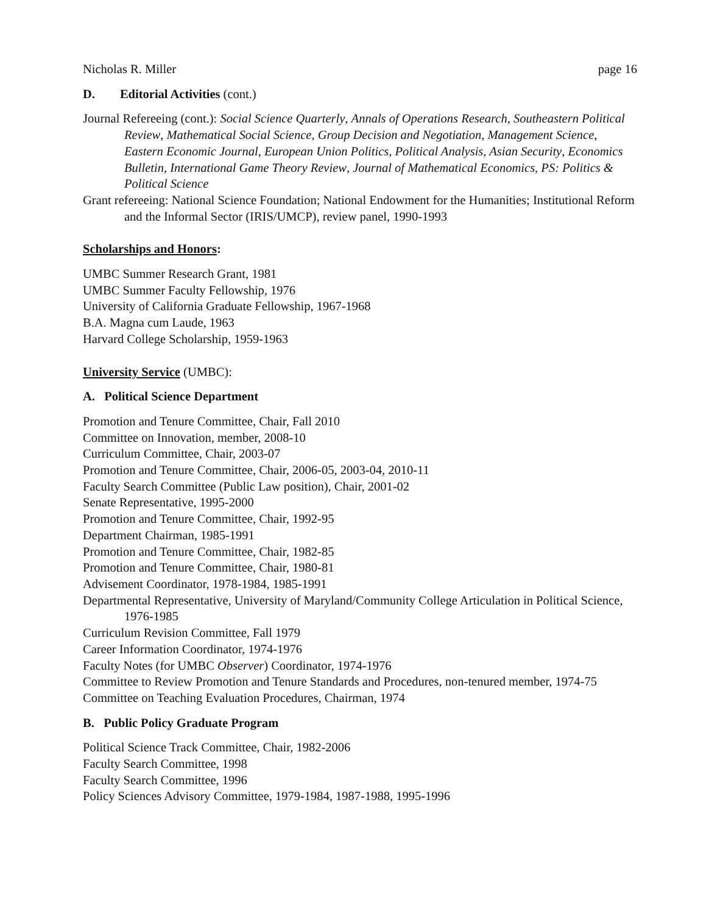Nicholas R. Miller page 16
D. Editorial Activities (cont.)
Journal Refereeing (cont.): Social Science Quarterly, Annals of Operations Research, Southeastern Political Review, Mathematical Social Science, Group Decision and Negotiation, Management Science, Eastern Economic Journal, European Union Politics, Political Analysis, Asian Security, Economics Bulletin, International Game Theory Review, Journal of Mathematical Economics, PS: Politics & Political Science
Grant refereeing: National Science Foundation; National Endowment for the Humanities; Institutional Reform and the Informal Sector (IRIS/UMCP), review panel, 1990-1993
Scholarships and Honors:
UMBC Summer Research Grant, 1981
UMBC Summer Faculty Fellowship, 1976
University of California Graduate Fellowship, 1967-1968
B.A. Magna cum Laude, 1963
Harvard College Scholarship, 1959-1963
University Service (UMBC):
A. Political Science Department
Promotion and Tenure Committee, Chair, Fall 2010
Committee on Innovation, member, 2008-10
Curriculum Committee, Chair, 2003-07
Promotion and Tenure Committee, Chair, 2006-05, 2003-04, 2010-11
Faculty Search Committee (Public Law position), Chair, 2001-02
Senate Representative, 1995-2000
Promotion and Tenure Committee, Chair, 1992-95
Department Chairman, 1985-1991
Promotion and Tenure Committee, Chair, 1982-85
Promotion and Tenure Committee, Chair, 1980-81
Advisement Coordinator, 1978-1984, 1985-1991
Departmental Representative, University of Maryland/Community College Articulation in Political Science, 1976-1985
Curriculum Revision Committee, Fall 1979
Career Information Coordinator, 1974-1976
Faculty Notes (for UMBC Observer) Coordinator, 1974-1976
Committee to Review Promotion and Tenure Standards and Procedures, non-tenured member, 1974-75
Committee on Teaching Evaluation Procedures, Chairman, 1974
B. Public Policy Graduate Program
Political Science Track Committee, Chair, 1982-2006
Faculty Search Committee, 1998
Faculty Search Committee, 1996
Policy Sciences Advisory Committee, 1979-1984, 1987-1988, 1995-1996